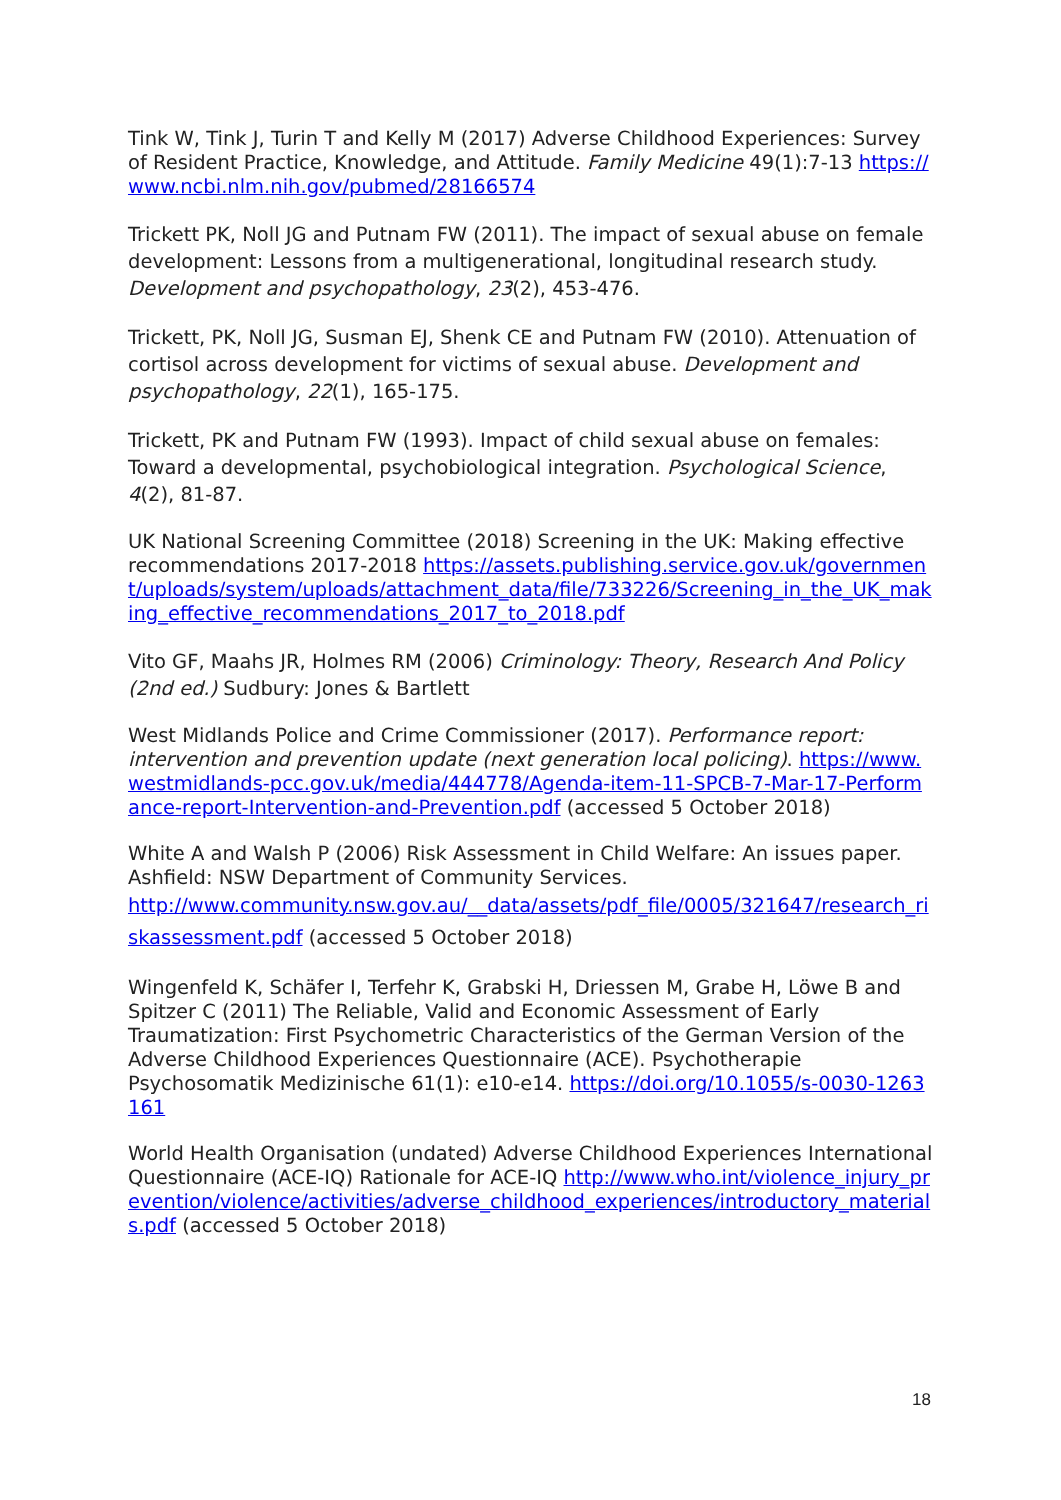Tink W, Tink J, Turin T and Kelly M (2017) Adverse Childhood Experiences: Survey of Resident Practice, Knowledge, and Attitude. Family Medicine 49(1):7-13 https://www.ncbi.nlm.nih.gov/pubmed/28166574
Trickett PK, Noll JG and Putnam FW (2011). The impact of sexual abuse on female development: Lessons from a multigenerational, longitudinal research study. Development and psychopathology, 23(2), 453-476.
Trickett, PK, Noll JG, Susman EJ, Shenk CE and Putnam FW (2010). Attenuation of cortisol across development for victims of sexual abuse. Development and psychopathology, 22(1), 165-175.
Trickett, PK and Putnam FW (1993). Impact of child sexual abuse on females: Toward a developmental, psychobiological integration. Psychological Science, 4(2), 81-87.
UK National Screening Committee (2018) Screening in the UK: Making effective recommendations 2017-2018 https://assets.publishing.service.gov.uk/government/uploads/system/uploads/attachment_data/file/733226/Screening_in_the_UK_making_effective_recommendations_2017_to_2018.pdf
Vito GF, Maahs JR, Holmes RM (2006) Criminology: Theory, Research And Policy (2nd ed.) Sudbury: Jones & Bartlett
West Midlands Police and Crime Commissioner (2017). Performance report: intervention and prevention update (next generation local policing). https://www.westmidlands-pcc.gov.uk/media/444778/Agenda-item-11-SPCB-7-Mar-17-Performance-report-Intervention-and-Prevention.pdf (accessed 5 October 2018)
White A and Walsh P (2006) Risk Assessment in Child Welfare: An issues paper. Ashfield: NSW Department of Community Services.
http://www.community.nsw.gov.au/__data/assets/pdf_file/0005/321647/research_riskassessment.pdf (accessed 5 October 2018)
Wingenfeld K, Schäfer I, Terfehr K, Grabski H, Driessen M, Grabe H, Löwe B and Spitzer C (2011) The Reliable, Valid and Economic Assessment of Early Traumatization: First Psychometric Characteristics of the German Version of the Adverse Childhood Experiences Questionnaire (ACE). Psychotherapie Psychosomatik Medizinische 61(1): e10-e14. https://doi.org/10.1055/s-0030-1263161
World Health Organisation (undated) Adverse Childhood Experiences International Questionnaire (ACE-IQ) Rationale for ACE-IQ http://www.who.int/violence_injury_prevention/violence/activities/adverse_childhood_experiences/introductory_materials.pdf (accessed 5 October 2018)
18